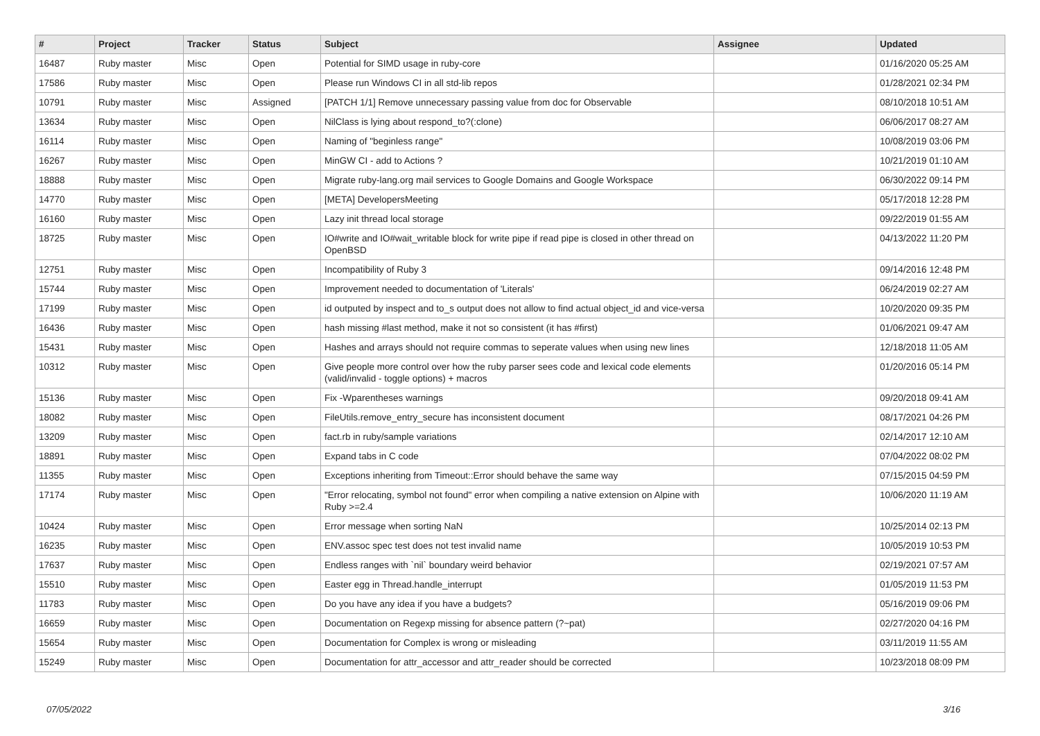| # | Project | Tracker | Status | Subject | Assignee | Updated |
| --- | --- | --- | --- | --- | --- | --- |
| 16487 | Ruby master | Misc | Open | Potential for SIMD usage in ruby-core | | 01/16/2020 05:25 AM |
| 17586 | Ruby master | Misc | Open | Please run Windows CI in all std-lib repos | | 01/28/2021 02:34 PM |
| 10791 | Ruby master | Misc | Assigned | [PATCH 1/1] Remove unnecessary passing value from doc for Observable | | 08/10/2018 10:51 AM |
| 13634 | Ruby master | Misc | Open | NilClass is lying about respond_to?(:clone) | | 06/06/2017 08:27 AM |
| 16114 | Ruby master | Misc | Open | Naming of "beginless range" | | 10/08/2019 03:06 PM |
| 16267 | Ruby master | Misc | Open | MinGW CI - add to Actions ? | | 10/21/2019 01:10 AM |
| 18888 | Ruby master | Misc | Open | Migrate ruby-lang.org mail services to Google Domains and Google Workspace | | 06/30/2022 09:14 PM |
| 14770 | Ruby master | Misc | Open | [META] DevelopersMeeting | | 05/17/2018 12:28 PM |
| 16160 | Ruby master | Misc | Open | Lazy init thread local storage | | 09/22/2019 01:55 AM |
| 18725 | Ruby master | Misc | Open | IO#write and IO#wait_writable block for write pipe if read pipe is closed in other thread on OpenBSD | | 04/13/2022 11:20 PM |
| 12751 | Ruby master | Misc | Open | Incompatibility of Ruby 3 | | 09/14/2016 12:48 PM |
| 15744 | Ruby master | Misc | Open | Improvement needed to documentation of 'Literals' | | 06/24/2019 02:27 AM |
| 17199 | Ruby master | Misc | Open | id outputed by inspect and to_s output does not allow to find actual object_id and vice-versa | | 10/20/2020 09:35 PM |
| 16436 | Ruby master | Misc | Open | hash missing #last method, make it not so consistent (it has #first) | | 01/06/2021 09:47 AM |
| 15431 | Ruby master | Misc | Open | Hashes and arrays should not require commas to seperate values when using new lines | | 12/18/2018 11:05 AM |
| 10312 | Ruby master | Misc | Open | Give people more control over how the ruby parser sees code and lexical code elements (valid/invalid - toggle options) + macros | | 01/20/2016 05:14 PM |
| 15136 | Ruby master | Misc | Open | Fix -Wparentheses warnings | | 09/20/2018 09:41 AM |
| 18082 | Ruby master | Misc | Open | FileUtils.remove_entry_secure has inconsistent document | | 08/17/2021 04:26 PM |
| 13209 | Ruby master | Misc | Open | fact.rb in ruby/sample variations | | 02/14/2017 12:10 AM |
| 18891 | Ruby master | Misc | Open | Expand tabs in C code | | 07/04/2022 08:02 PM |
| 11355 | Ruby master | Misc | Open | Exceptions inheriting from Timeout::Error should behave the same way | | 07/15/2015 04:59 PM |
| 17174 | Ruby master | Misc | Open | "Error relocating, symbol not found" error when compiling a native extension on Alpine with Ruby >=2.4 | | 10/06/2020 11:19 AM |
| 10424 | Ruby master | Misc | Open | Error message when sorting NaN | | 10/25/2014 02:13 PM |
| 16235 | Ruby master | Misc | Open | ENV.assoc spec test does not test invalid name | | 10/05/2019 10:53 PM |
| 17637 | Ruby master | Misc | Open | Endless ranges with `nil` boundary weird behavior | | 02/19/2021 07:57 AM |
| 15510 | Ruby master | Misc | Open | Easter egg in Thread.handle_interrupt | | 01/05/2019 11:53 PM |
| 11783 | Ruby master | Misc | Open | Do you have any idea if you have a budgets? | | 05/16/2019 09:06 PM |
| 16659 | Ruby master | Misc | Open | Documentation on Regexp missing for absence pattern (?~pat) | | 02/27/2020 04:16 PM |
| 15654 | Ruby master | Misc | Open | Documentation for Complex is wrong or misleading | | 03/11/2019 11:55 AM |
| 15249 | Ruby master | Misc | Open | Documentation for attr_accessor and attr_reader should be corrected | | 10/23/2018 08:09 PM |
07/05/2022 3/16